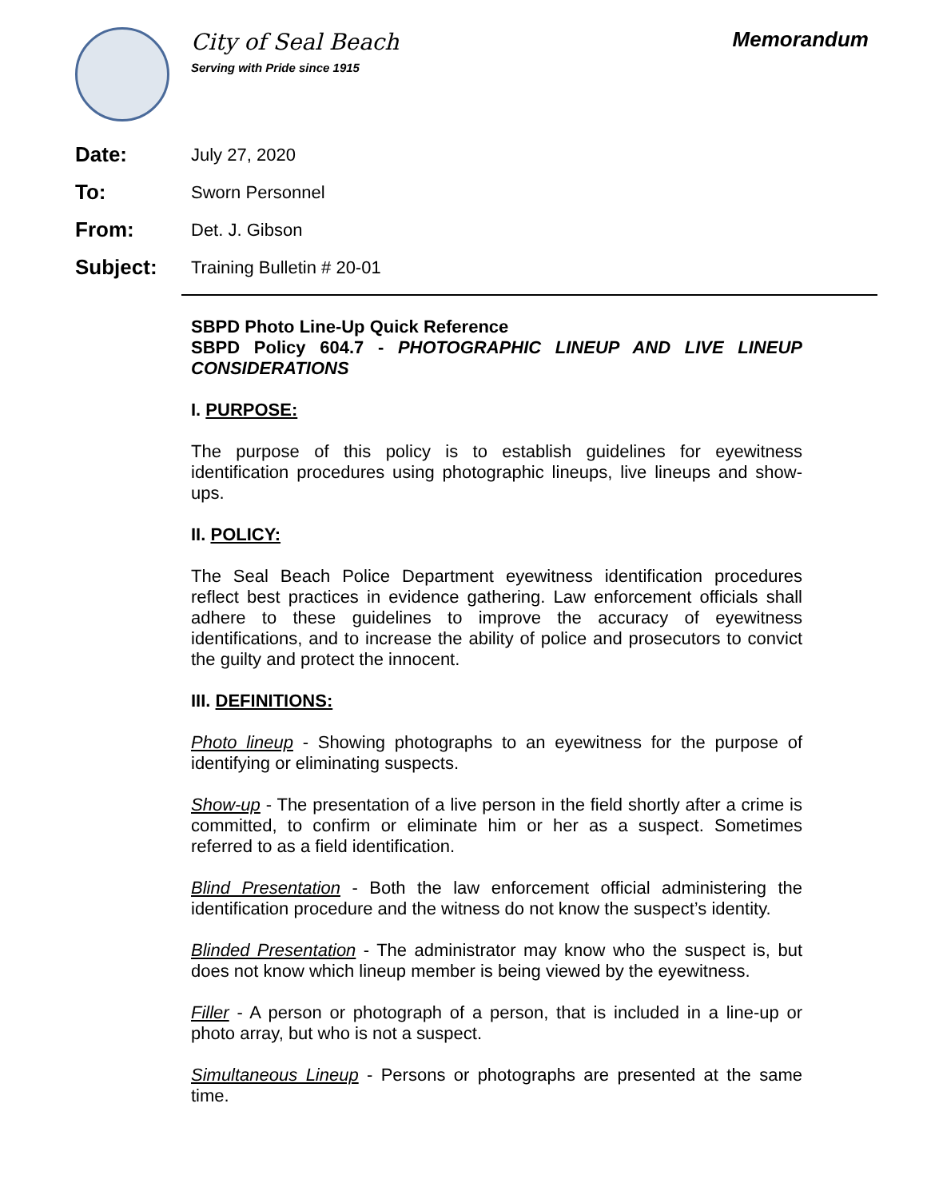City of Seal Beach
Serving with Pride since 1915
Memorandum
Date: July 27, 2020
To: Sworn Personnel
From: Det. J. Gibson
Subject: Training Bulletin # 20-01
SBPD Photo Line-Up Quick Reference
SBPD Policy 604.7 - PHOTOGRAPHIC LINEUP AND LIVE LINEUP CONSIDERATIONS
I. PURPOSE:
The purpose of this policy is to establish guidelines for eyewitness identification procedures using photographic lineups, live lineups and show-ups.
II. POLICY:
The Seal Beach Police Department eyewitness identification procedures reflect best practices in evidence gathering. Law enforcement officials shall adhere to these guidelines to improve the accuracy of eyewitness identifications, and to increase the ability of police and prosecutors to convict the guilty and protect the innocent.
III. DEFINITIONS:
Photo lineup - Showing photographs to an eyewitness for the purpose of identifying or eliminating suspects.
Show-up - The presentation of a live person in the field shortly after a crime is committed, to confirm or eliminate him or her as a suspect. Sometimes referred to as a field identification.
Blind Presentation - Both the law enforcement official administering the identification procedure and the witness do not know the suspect’s identity.
Blinded Presentation - The administrator may know who the suspect is, but does not know which lineup member is being viewed by the eyewitness.
Filler - A person or photograph of a person, that is included in a line-up or photo array, but who is not a suspect.
Simultaneous Lineup - Persons or photographs are presented at the same time.